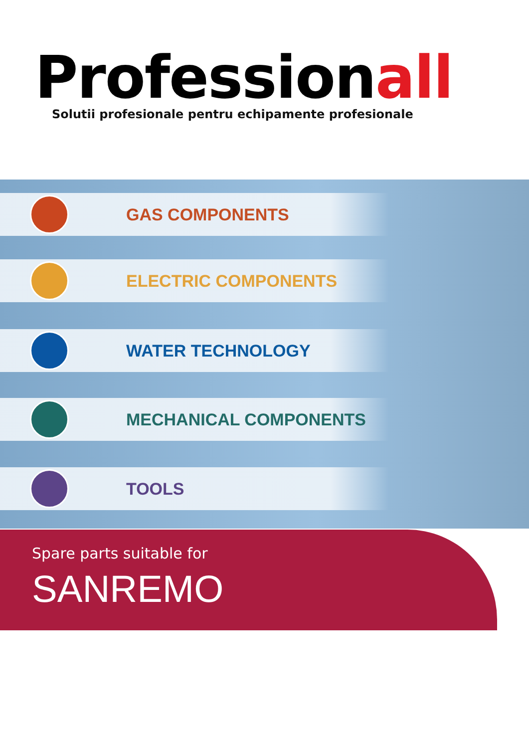Professionall
Solutii profesionale pentru echipamente profesionale
GAS COMPONENTS
ELECTRIC COMPONENTS
WATER TECHNOLOGY
MECHANICAL COMPONENTS
TOOLS
Spare parts suitable for
SANREMO